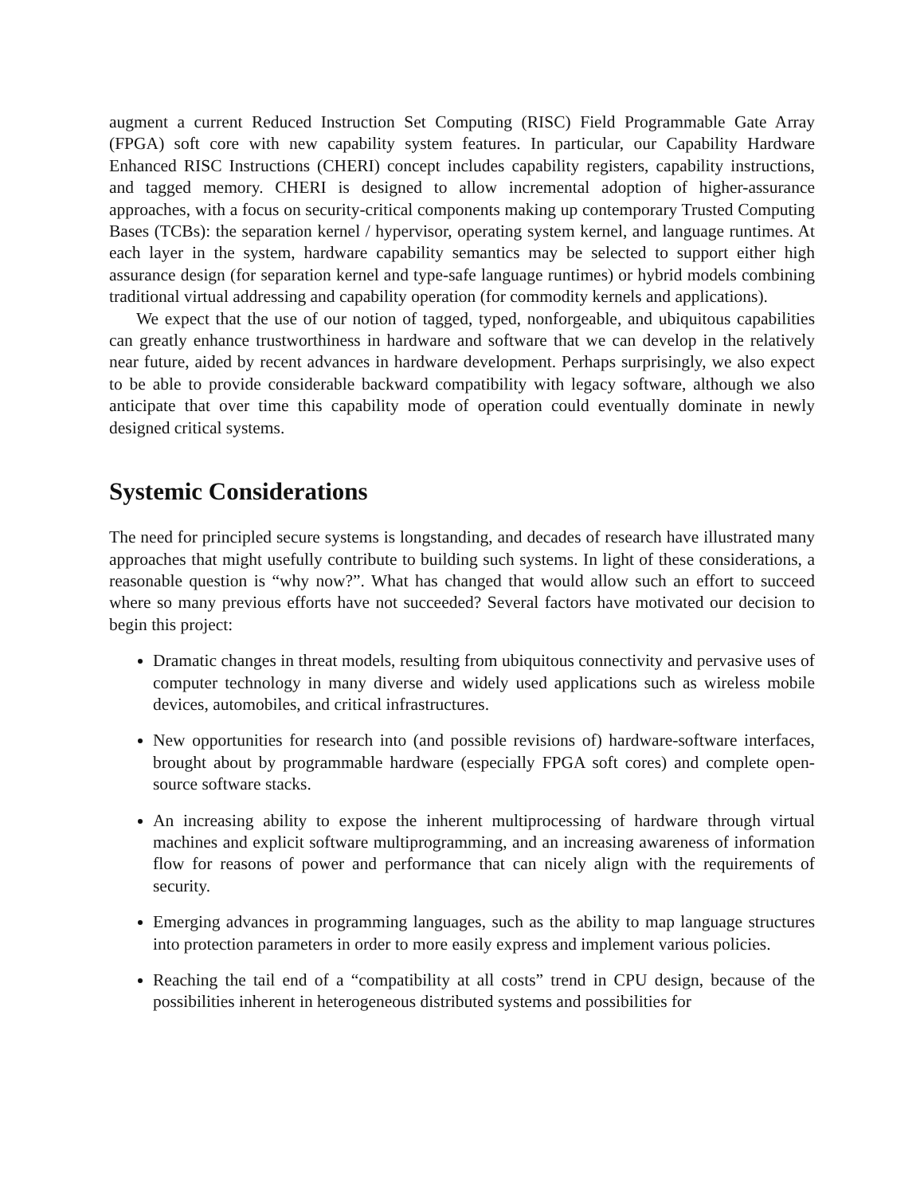augment a current Reduced Instruction Set Computing (RISC) Field Programmable Gate Array (FPGA) soft core with new capability system features. In particular, our Capability Hardware Enhanced RISC Instructions (CHERI) concept includes capability registers, capability instructions, and tagged memory. CHERI is designed to allow incremental adoption of higher-assurance approaches, with a focus on security-critical components making up contemporary Trusted Computing Bases (TCBs): the separation kernel / hypervisor, operating system kernel, and language runtimes. At each layer in the system, hardware capability semantics may be selected to support either high assurance design (for separation kernel and type-safe language runtimes) or hybrid models combining traditional virtual addressing and capability operation (for commodity kernels and applications).
We expect that the use of our notion of tagged, typed, nonforgeable, and ubiquitous capabilities can greatly enhance trustworthiness in hardware and software that we can develop in the relatively near future, aided by recent advances in hardware development. Perhaps surprisingly, we also expect to be able to provide considerable backward compatibility with legacy software, although we also anticipate that over time this capability mode of operation could eventually dominate in newly designed critical systems.
Systemic Considerations
The need for principled secure systems is longstanding, and decades of research have illustrated many approaches that might usefully contribute to building such systems. In light of these considerations, a reasonable question is “why now?”. What has changed that would allow such an effort to succeed where so many previous efforts have not succeeded? Several factors have motivated our decision to begin this project:
Dramatic changes in threat models, resulting from ubiquitous connectivity and pervasive uses of computer technology in many diverse and widely used applications such as wireless mobile devices, automobiles, and critical infrastructures.
New opportunities for research into (and possible revisions of) hardware-software interfaces, brought about by programmable hardware (especially FPGA soft cores) and complete open-source software stacks.
An increasing ability to expose the inherent multiprocessing of hardware through virtual machines and explicit software multiprogramming, and an increasing awareness of information flow for reasons of power and performance that can nicely align with the requirements of security.
Emerging advances in programming languages, such as the ability to map language structures into protection parameters in order to more easily express and implement various policies.
Reaching the tail end of a “compatibility at all costs” trend in CPU design, because of the possibilities inherent in heterogeneous distributed systems and possibilities for